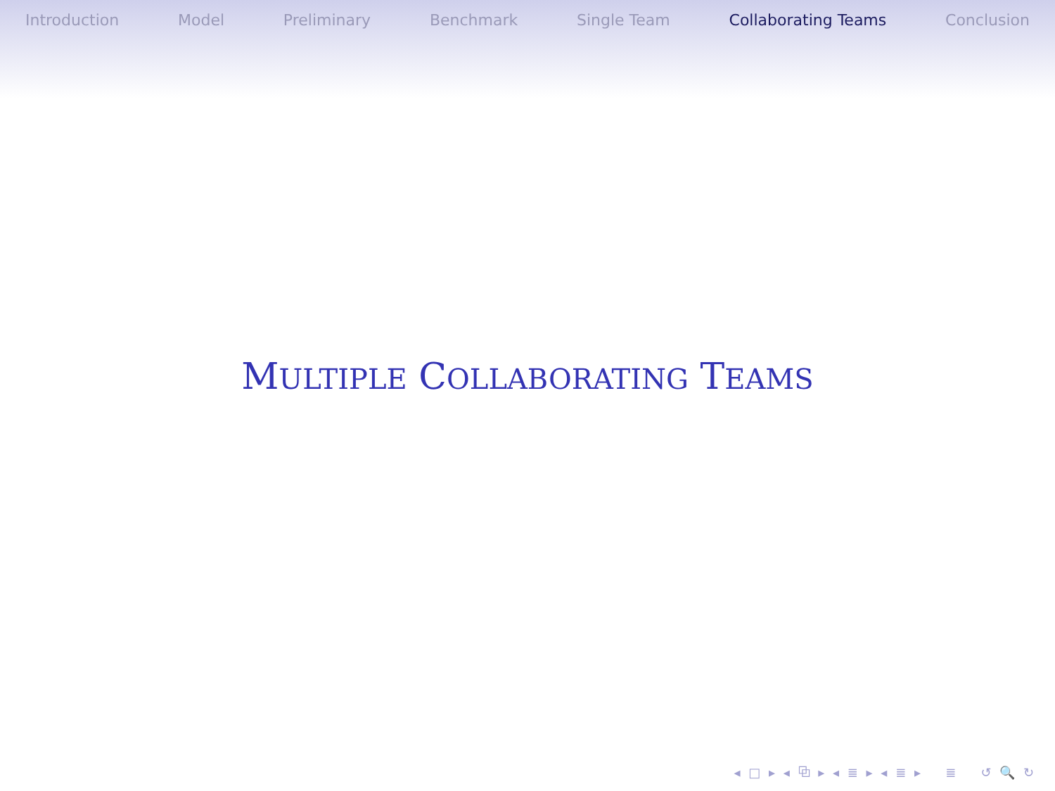Introduction Model Preliminary Benchmark Single Team Collaborating Teams Conclusion
MULTIPLE COLLABORATING TEAMS
◂ □ ▸ ◂ ⧉ ▸ ◂ ≣ ▸ ◂ ≣ ▸ ≣ ↺ 🔍 ↻